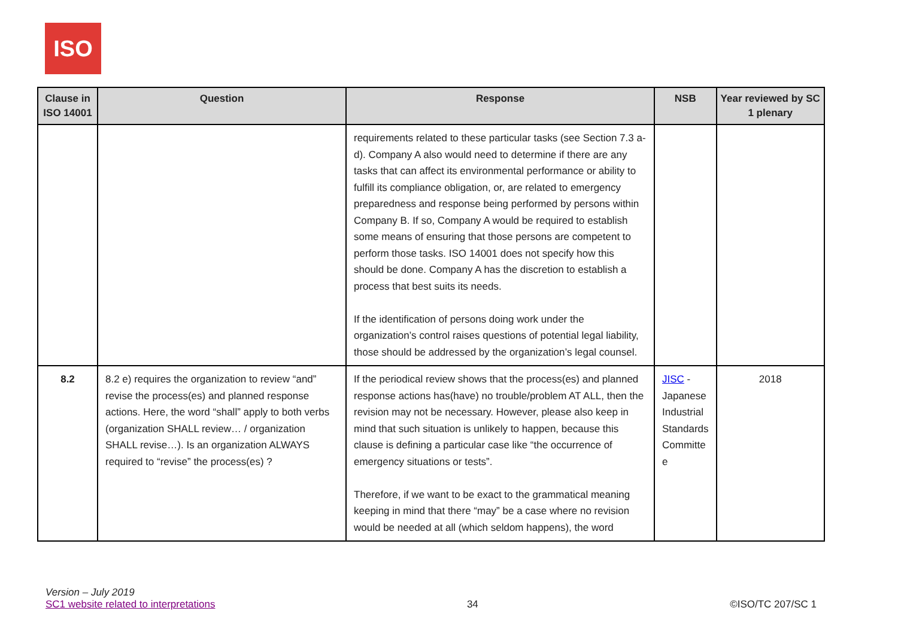ISO
| Clause in ISO 14001 | Question | Response | NSB | Year reviewed by SC 1 plenary |
| --- | --- | --- | --- | --- |
| | | requirements related to these particular tasks (see Section 7.3 a-d). Company A also would need to determine if there are any tasks that can affect its environmental performance or ability to fulfill its compliance obligation, or, are related to emergency preparedness and response being performed by persons within Company B. If so, Company A would be required to establish some means of ensuring that those persons are competent to perform those tasks. ISO 14001 does not specify how this should be done. Company A has the discretion to establish a process that best suits its needs. If the identification of persons doing work under the organization’s control raises questions of potential legal liability, those should be addressed by the organization’s legal counsel. | | |
| 8.2 | 8.2 e) requires the organization to review “and” revise the process(es) and planned response actions. Here, the word “shall” apply to both verbs (organization SHALL review… / organization SHALL revise…). Is an organization ALWAYS required to “revise” the process(es) ? | If the periodical review shows that the process(es) and planned response actions has(have) no trouble/problem AT ALL, then the revision may not be necessary. However, please also keep in mind that such situation is unlikely to happen, because this clause is defining a particular case like “the occurrence of emergency situations or tests”. Therefore, if we want to be exact to the grammatical meaning keeping in mind that there “may” be a case where no revision would be needed at all (which seldom happens), the word | JISC - Japanese Industrial Standards Committe e | 2018 |
Version – July 2019
SC1 website related to interpretations
34
©ISO/TC 207/SC 1